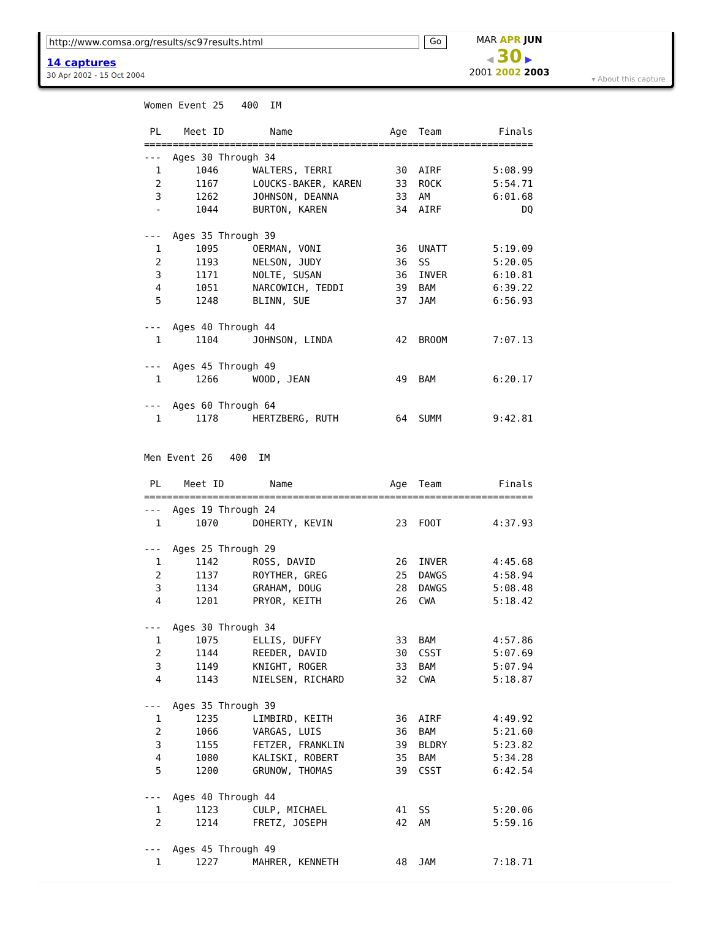http://www.comsa.org/results/sc97results.html Go
14 captures
30 Apr 2002 - 15 Oct 2004
MAR APR JUN
◀ 30 ▶
2001 2002 2003
▾ About this capture
Women Event 25   400  IM
 
 PL    Meet ID        Name                 Age  Team          Finals
====================================================================
---  Ages 30 Through 34
  1      1046      WALTERS, TERRI           30  AIRF         5:08.99
  2      1167      LOUCKS-BAKER, KAREN      33  ROCK         5:54.71
  3      1262      JOHNSON, DEANNA          33  AM           6:01.68
  -      1044      BURTON, KAREN            34  AIRF              DQ

---  Ages 35 Through 39
  1      1095      OERMAN, VONI             36  UNATT        5:19.09
  2      1193      NELSON, JUDY             36  SS           5:20.05
  3      1171      NOLTE, SUSAN             36  INVER        6:10.81
  4      1051      NARCOWICH, TEDDI         39  BAM          6:39.22
  5      1248      BLINN, SUE               37  JAM          6:56.93

---  Ages 40 Through 44
  1      1104      JOHNSON, LINDA           42  BROOM        7:07.13

---  Ages 45 Through 49
  1      1266      WOOD, JEAN               49  BAM          6:20.17

---  Ages 60 Through 64
  1      1178      HERTZBERG, RUTH          64  SUMM         9:42.81
 
 
Men Event 26   400  IM
 
 PL    Meet ID        Name                 Age  Team          Finals
====================================================================
---  Ages 19 Through 24
  1      1070      DOHERTY, KEVIN           23  FOOT         4:37.93

---  Ages 25 Through 29
  1      1142      ROSS, DAVID              26  INVER        4:45.68
  2      1137      ROYTHER, GREG            25  DAWGS        4:58.94
  3      1134      GRAHAM, DOUG             28  DAWGS        5:08.48
  4      1201      PRYOR, KEITH             26  CWA          5:18.42

---  Ages 30 Through 34
  1      1075      ELLIS, DUFFY             33  BAM          4:57.86
  2      1144      REEDER, DAVID            30  CSST         5:07.69
  3      1149      KNIGHT, ROGER            33  BAM          5:07.94
  4      1143      NIELSEN, RICHARD         32  CWA          5:18.87

---  Ages 35 Through 39
  1      1235      LIMBIRD, KEITH           36  AIRF         4:49.92
  2      1066      VARGAS, LUIS             36  BAM          5:21.60
  3      1155      FETZER, FRANKLIN         39  BLDRY        5:23.82
  4      1080      KALISKI, ROBERT          35  BAM          5:34.28
  5      1200      GRUNOW, THOMAS           39  CSST         6:42.54

---  Ages 40 Through 44
  1      1123      CULP, MICHAEL            41  SS           5:20.06
  2      1214      FRETZ, JOSEPH            42  AM           5:59.16

---  Ages 45 Through 49
  1      1227      MAHRER, KENNETH          48  JAM          7:18.71